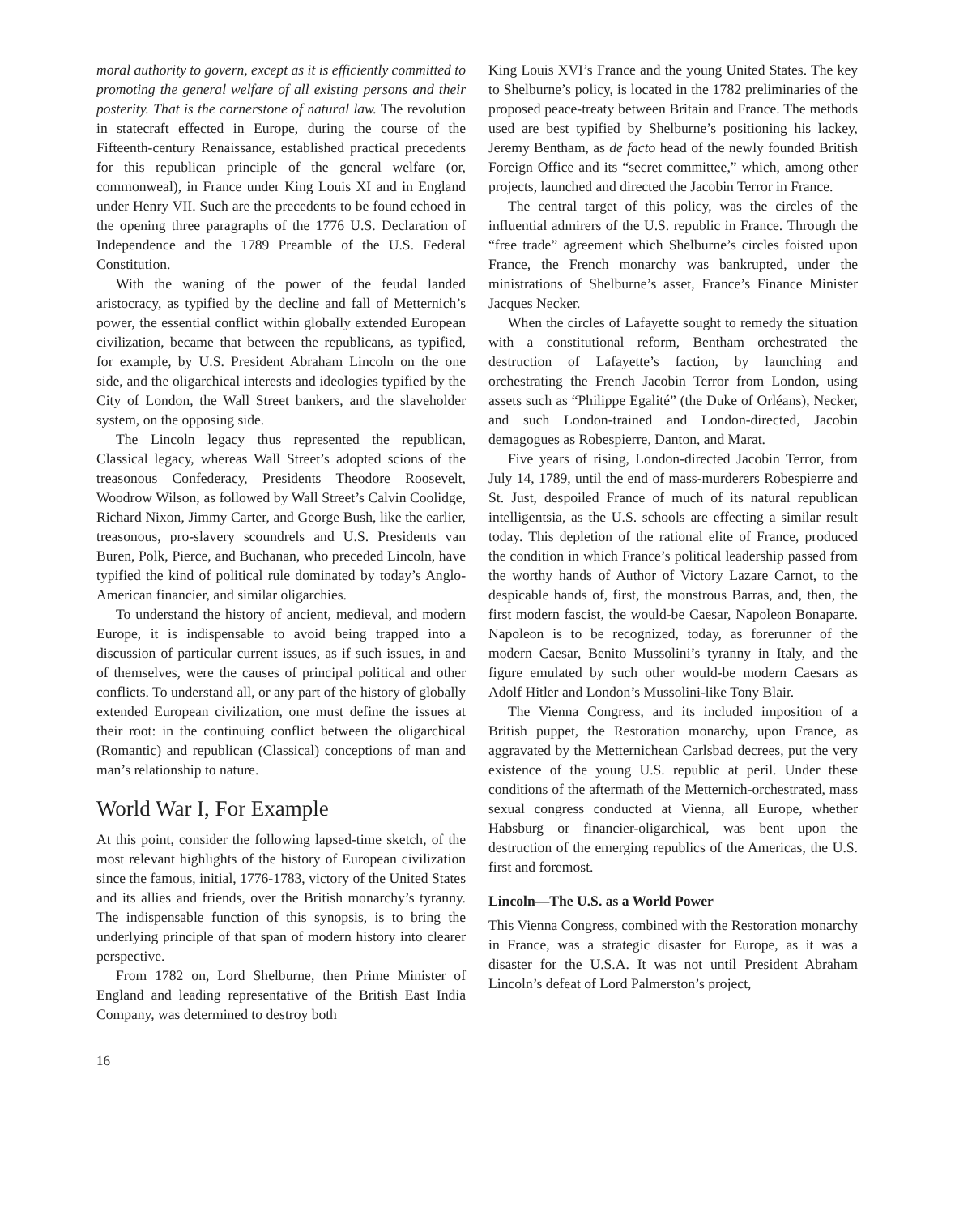moral authority to govern, except as it is efficiently committed to promoting the general welfare of all existing persons and their posterity. That is the cornerstone of natural law. The revolution in statecraft effected in Europe, during the course of the Fifteenth-century Renaissance, established practical precedents for this republican principle of the general welfare (or, commonweal), in France under King Louis XI and in England under Henry VII. Such are the precedents to be found echoed in the opening three paragraphs of the 1776 U.S. Declaration of Independence and the 1789 Preamble of the U.S. Federal Constitution.
With the waning of the power of the feudal landed aristocracy, as typified by the decline and fall of Metternich’s power, the essential conflict within globally extended European civilization, became that between the republicans, as typified, for example, by U.S. President Abraham Lincoln on the one side, and the oligarchical interests and ideologies typified by the City of London, the Wall Street bankers, and the slaveholder system, on the opposing side.
The Lincoln legacy thus represented the republican, Classical legacy, whereas Wall Street’s adopted scions of the treasonous Confederacy, Presidents Theodore Roosevelt, Woodrow Wilson, as followed by Wall Street’s Calvin Coolidge, Richard Nixon, Jimmy Carter, and George Bush, like the earlier, treasonous, pro-slavery scoundrels and U.S. Presidents van Buren, Polk, Pierce, and Buchanan, who preceded Lincoln, have typified the kind of political rule dominated by today’s Anglo-American financier, and similar oligarchies.
To understand the history of ancient, medieval, and modern Europe, it is indispensable to avoid being trapped into a discussion of particular current issues, as if such issues, in and of themselves, were the causes of principal political and other conflicts. To understand all, or any part of the history of globally extended European civilization, one must define the issues at their root: in the continuing conflict between the oligarchical (Romantic) and republican (Classical) conceptions of man and man’s relationship to nature.
World War I, For Example
At this point, consider the following lapsed-time sketch, of the most relevant highlights of the history of European civilization since the famous, initial, 1776-1783, victory of the United States and its allies and friends, over the British monarchy’s tyranny. The indispensable function of this synopsis, is to bring the underlying principle of that span of modern history into clearer perspective.
From 1782 on, Lord Shelburne, then Prime Minister of England and leading representative of the British East India Company, was determined to destroy both
King Louis XVI’s France and the young United States. The key to Shelburne’s policy, is located in the 1782 preliminaries of the proposed peace-treaty between Britain and France. The methods used are best typified by Shelburne’s positioning his lackey, Jeremy Bentham, as de facto head of the newly founded British Foreign Office and its “secret committee,” which, among other projects, launched and directed the Jacobin Terror in France.
The central target of this policy, was the circles of the influential admirers of the U.S. republic in France. Through the “free trade” agreement which Shelburne’s circles foisted upon France, the French monarchy was bankrupted, under the ministrations of Shelburne’s asset, France’s Finance Minister Jacques Necker.
When the circles of Lafayette sought to remedy the situation with a constitutional reform, Bentham orchestrated the destruction of Lafayette’s faction, by launching and orchestrating the French Jacobin Terror from London, using assets such as “Philippe Egalité” (the Duke of Orléans), Necker, and such London-trained and London-directed, Jacobin demagogues as Robespierre, Danton, and Marat.
Five years of rising, London-directed Jacobin Terror, from July 14, 1789, until the end of mass-murderers Robespierre and St. Just, despoiled France of much of its natural republican intelligentsia, as the U.S. schools are effecting a similar result today. This depletion of the rational elite of France, produced the condition in which France’s political leadership passed from the worthy hands of Author of Victory Lazare Carnot, to the despicable hands of, first, the monstrous Barras, and, then, the first modern fascist, the would-be Caesar, Napoleon Bonaparte. Napoleon is to be recognized, today, as forerunner of the modern Caesar, Benito Mussolini’s tyranny in Italy, and the figure emulated by such other would-be modern Caesars as Adolf Hitler and London’s Mussolini-like Tony Blair.
The Vienna Congress, and its included imposition of a British puppet, the Restoration monarchy, upon France, as aggravated by the Metternichean Carlsbad decrees, put the very existence of the young U.S. republic at peril. Under these conditions of the aftermath of the Metternich-orchestrated, mass sexual congress conducted at Vienna, all Europe, whether Habsburg or financier-oligarchical, was bent upon the destruction of the emerging republics of the Americas, the U.S. first and foremost.
Lincoln—The U.S. as a World Power
This Vienna Congress, combined with the Restoration monarchy in France, was a strategic disaster for Europe, as it was a disaster for the U.S.A. It was not until President Abraham Lincoln’s defeat of Lord Palmerston’s project,
16